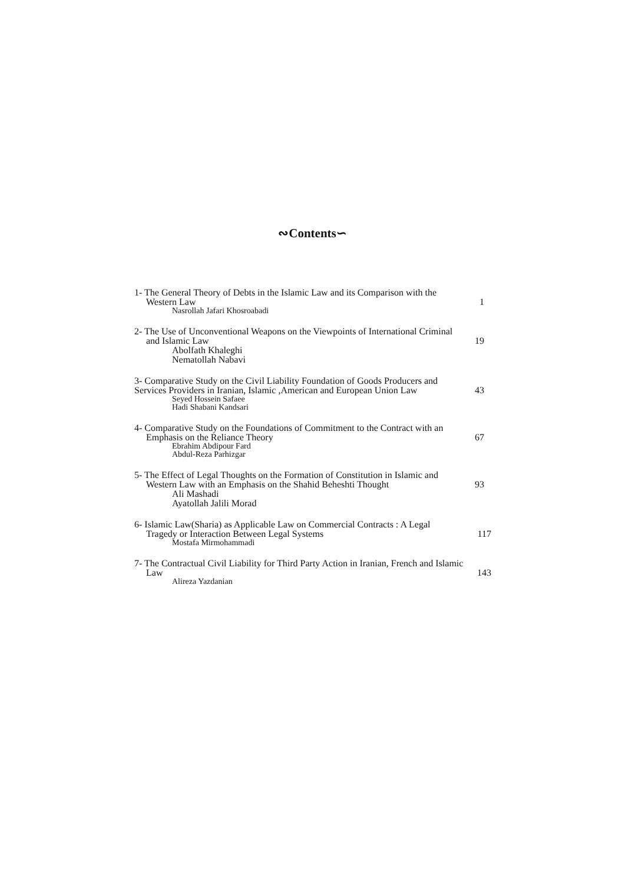∾Contents∽
1- The General Theory of Debts in the Islamic Law and its Comparison with the
Western Law 1
Nasrollah Jafari Khosroabadi
2- The Use of Unconventional Weapons on the Viewpoints of International Criminal
and Islamic Law 19
Abolfath Khaleghi
Nematollah Nabavi
3- Comparative Study on the Civil Liability Foundation of Goods Producers and
Services Providers in Iranian, Islamic ,American and European Union Law 43
Seyed Hossein Safaee
Hadi Shabani Kandsari
4- Comparative Study on the Foundations of Commitment to the Contract with an
Emphasis on the Reliance Theory 67
Ebrahim Abdipour Fard
Abdul-Reza Parhizgar
5- The Effect of Legal Thoughts on the Formation of Constitution in Islamic and
Western Law with an Emphasis on the Shahid Beheshti Thought 93
Ali Mashadi
Ayatollah Jalili Morad
6- Islamic Law(Sharia) as Applicable Law on Commercial Contracts : A Legal
Tragedy or Interaction Between Legal Systems 117
Mostafa Mirmohammadi
7- The Contractual Civil Liability for Third Party Action in Iranian, French and Islamic
Law 143
Alireza Yazdanian